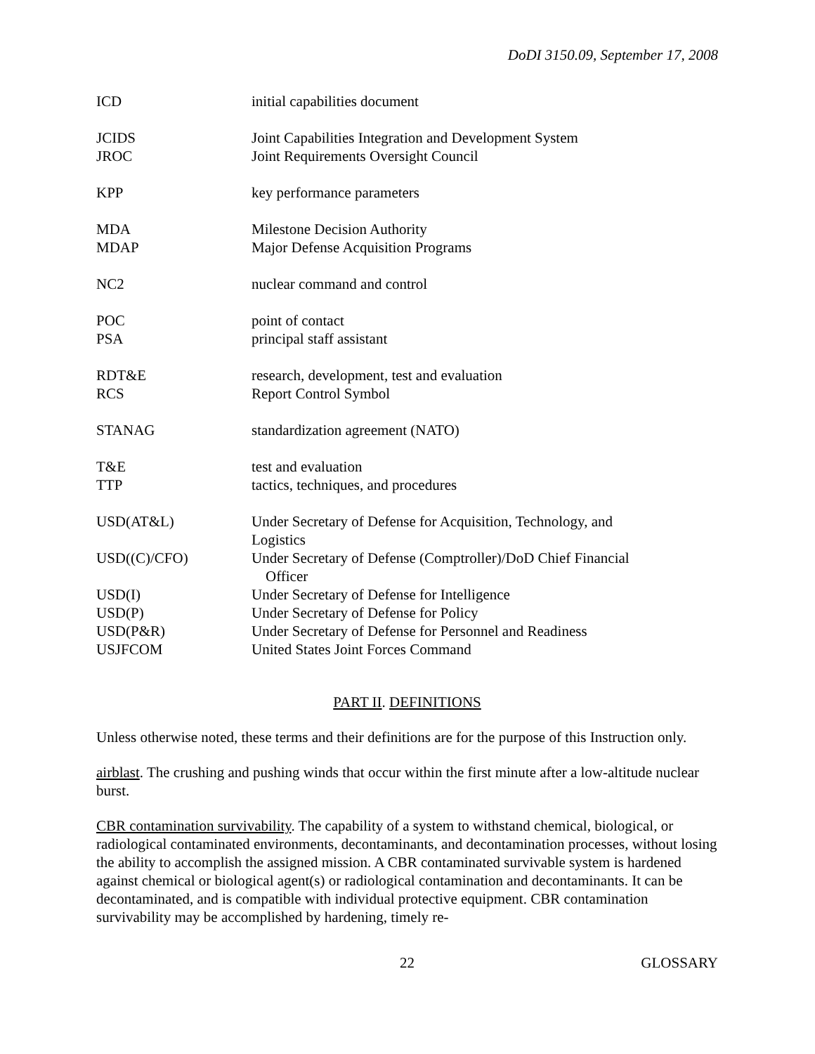DoDI 3150.09, September 17, 2008
| ICD | initial capabilities document |
| JCIDS | Joint Capabilities Integration and Development System |
| JROC | Joint Requirements Oversight Council |
| KPP | key performance parameters |
| MDA | Milestone Decision Authority |
| MDAP | Major Defense Acquisition Programs |
| NC2 | nuclear command and control |
| POC | point of contact |
| PSA | principal staff assistant |
| RDT&E | research, development, test and evaluation |
| RCS | Report Control Symbol |
| STANAG | standardization agreement (NATO) |
| T&E | test and evaluation |
| TTP | tactics, techniques, and procedures |
| USD(AT&L) | Under Secretary of Defense for Acquisition, Technology, and Logistics |
| USD((C)/CFO) | Under Secretary of Defense (Comptroller)/DoD Chief Financial Officer |
| USD(I) | Under Secretary of Defense for Intelligence |
| USD(P) | Under Secretary of Defense for Policy |
| USD(P&R) | Under Secretary of Defense for Personnel and Readiness |
| USJFCOM | United States Joint Forces Command |
PART II. DEFINITIONS
Unless otherwise noted, these terms and their definitions are for the purpose of this Instruction only.
airblast. The crushing and pushing winds that occur within the first minute after a low-altitude nuclear burst.
CBR contamination survivability. The capability of a system to withstand chemical, biological, or radiological contaminated environments, decontaminants, and decontamination processes, without losing the ability to accomplish the assigned mission. A CBR contaminated survivable system is hardened against chemical or biological agent(s) or radiological contamination and decontaminants. It can be decontaminated, and is compatible with individual protective equipment. CBR contamination survivability may be accomplished by hardening, timely re-
22 GLOSSARY